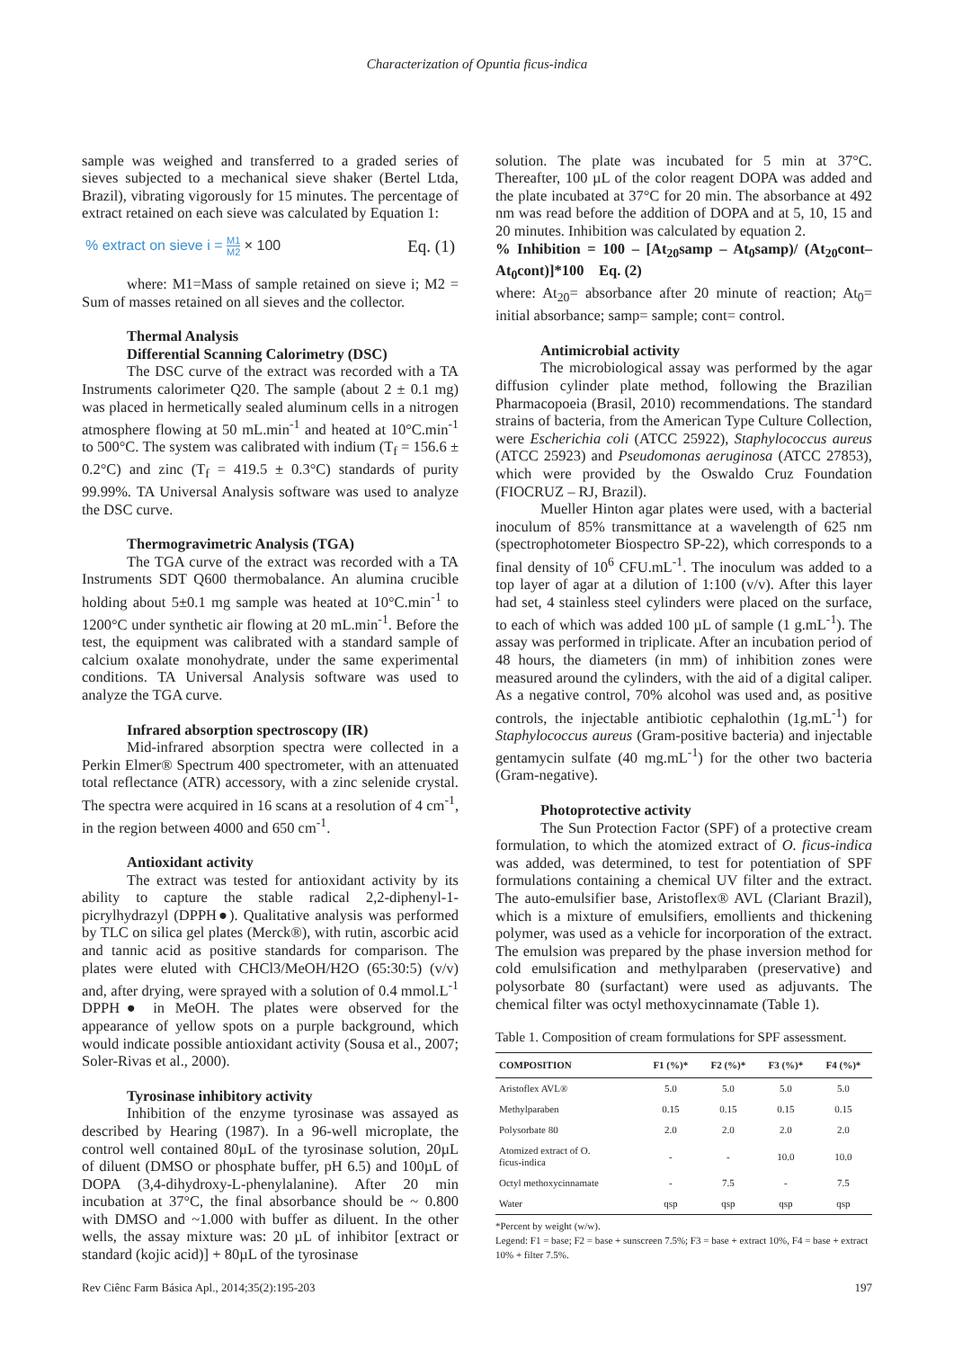Characterization of Opuntia ficus-indica
sample was weighed and transferred to a graded series of sieves subjected to a mechanical sieve shaker (Bertel Ltda, Brazil), vibrating vigorously for 15 minutes. The percentage of extract retained on each sieve was calculated by Equation 1:
% extract on sieve i = M1 M2 × 100 Eq. (1)
where: M1=Mass of sample retained on sieve i; M2 = Sum of masses retained on all sieves and the collector.
Thermal Analysis
Differential Scanning Calorimetry (DSC)
The DSC curve of the extract was recorded with a TA Instruments calorimeter Q20. The sample (about 2 ± 0.1 mg) was placed in hermetically sealed aluminum cells in a nitrogen atmosphere flowing at 50 mL.min<sup>-1</sup> and heated at 10°C.min<sup>-1</sup> to 500°C. The system was calibrated with indium (T<sub>f</sub> = 156.6 ± 0.2°C) and zinc (T<sub>f</sub> = 419.5 ± 0.3°C) standards of purity 99.99%. TA Universal Analysis software was used to analyze the DSC curve.
Thermogravimetric Analysis (TGA)
The TGA curve of the extract was recorded with a TA Instruments SDT Q600 thermobalance. An alumina crucible holding about 5±0.1 mg sample was heated at 10°C.min<sup>-1</sup> to 1200°C under synthetic air flowing at 20 mL.min<sup>-1</sup>. Before the test, the equipment was calibrated with a standard sample of calcium oxalate monohydrate, under the same experimental conditions. TA Universal Analysis software was used to analyze the TGA curve.
Infrared absorption spectroscopy (IR)
Mid-infrared absorption spectra were collected in a Perkin Elmer® Spectrum 400 spectrometer, with an attenuated total reflectance (ATR) accessory, with a zinc selenide crystal. The spectra were acquired in 16 scans at a resolution of 4 cm<sup>-1</sup>, in the region between 4000 and 650 cm<sup>-1</sup>.
Antioxidant activity
The extract was tested for antioxidant activity by its ability to capture the stable radical 2,2-diphenyl-1-picrylhydrazyl (DPPH●). Qualitative analysis was performed by TLC on silica gel plates (Merck®), with rutin, ascorbic acid and tannic acid as positive standards for comparison. The plates were eluted with CHCl3/MeOH/H2O (65:30:5) (v/v) and, after drying, were sprayed with a solution of 0.4 mmol.L<sup>-1</sup> DPPH● in MeOH. The plates were observed for the appearance of yellow spots on a purple background, which would indicate possible antioxidant activity (Sousa et al., 2007; Soler-Rivas et al., 2000).
Tyrosinase inhibitory activity
Inhibition of the enzyme tyrosinase was assayed as described by Hearing (1987). In a 96-well microplate, the control well contained 80µL of the tyrosinase solution, 20µL of diluent (DMSO or phosphate buffer, pH 6.5) and 100µL of DOPA (3,4-dihydroxy-L-phenylalanine). After 20 min incubation at 37°C, the final absorbance should be ~ 0.800 with DMSO and ~1.000 with buffer as diluent. In the other wells, the assay mixture was: 20 µL of inhibitor [extract or standard (kojic acid)] + 80µL of the tyrosinase
solution. The plate was incubated for 5 min at 37°C. Thereafter, 100 µL of the color reagent DOPA was added and the plate incubated at 37°C for 20 min. The absorbance at 492 nm was read before the addition of DOPA and at 5, 10, 15 and 20 minutes. Inhibition was calculated by equation 2.
% Inhibition = 100 – [At<sub>20</sub>samp – At<sub>0</sub>samp)/ (At<sub>20</sub>cont–At<sub>0</sub>cont)]*100 Eq. (2)
where: At<sub>20</sub>= absorbance after 20 minute of reaction; At<sub>0</sub>= initial absorbance; samp= sample; cont= control.
Antimicrobial activity
The microbiological assay was performed by the agar diffusion cylinder plate method, following the Brazilian Pharmacopoeia (Brasil, 2010) recommendations. The standard strains of bacteria, from the American Type Culture Collection, were Escherichia coli (ATCC 25922), Staphylococcus aureus (ATCC 25923) and Pseudomonas aeruginosa (ATCC 27853), which were provided by the Oswaldo Cruz Foundation (FIOCRUZ – RJ, Brazil).
Mueller Hinton agar plates were used, with a bacterial inoculum of 85% transmittance at a wavelength of 625 nm (spectrophotometer Biospectro SP-22), which corresponds to a final density of 10<sup>6</sup> CFU.mL<sup>-1</sup>. The inoculum was added to a top layer of agar at a dilution of 1:100 (v/v). After this layer had set, 4 stainless steel cylinders were placed on the surface, to each of which was added 100 µL of sample (1 g.mL<sup>-1</sup>). The assay was performed in triplicate. After an incubation period of 48 hours, the diameters (in mm) of inhibition zones were measured around the cylinders, with the aid of a digital caliper. As a negative control, 70% alcohol was used and, as positive controls, the injectable antibiotic cephalothin (1g.mL<sup>-1</sup>) for Staphylococcus aureus (Gram-positive bacteria) and injectable gentamycin sulfate (40 mg.mL<sup>-1</sup>) for the other two bacteria (Gram-negative).
Photoprotective activity
The Sun Protection Factor (SPF) of a protective cream formulation, to which the atomized extract of O. ficus-indica was added, was determined, to test for potentiation of SPF formulations containing a chemical UV filter and the extract. The auto-emulsifier base, Aristoflex® AVL (Clariant Brazil), which is a mixture of emulsifiers, emollients and thickening polymer, was used as a vehicle for incorporation of the extract. The emulsion was prepared by the phase inversion method for cold emulsification and methylparaben (preservative) and polysorbate 80 (surfactant) were used as adjuvants. The chemical filter was octyl methoxycinnamate (Table 1).
Table 1. Composition of cream formulations for SPF assessment.
| COMPOSITION | F1 (%)* | F2 (%)* | F3 (%)* | F4 (%)* |
| --- | --- | --- | --- | --- |
| Aristoflex AVL® | 5.0 | 5.0 | 5.0 | 5.0 |
| Methylparaben | 0.15 | 0.15 | 0.15 | 0.15 |
| Polysorbate 80 | 2.0 | 2.0 | 2.0 | 2.0 |
| Atomized extract of O. ficus-indica | - | - | 10.0 | 10.0 |
| Octyl methoxycinnamate | - | 7.5 | - | 7.5 |
| Water | qsp | qsp | qsp | qsp |
*Percent by weight (w/w).
Legend: F1 = base; F2 = base + sunscreen 7.5%; F3 = base + extract 10%, F4 = base + extract 10% + filter 7.5%.
Rev Ciênc Farm Básica Apl., 2014;35(2):195-203 197